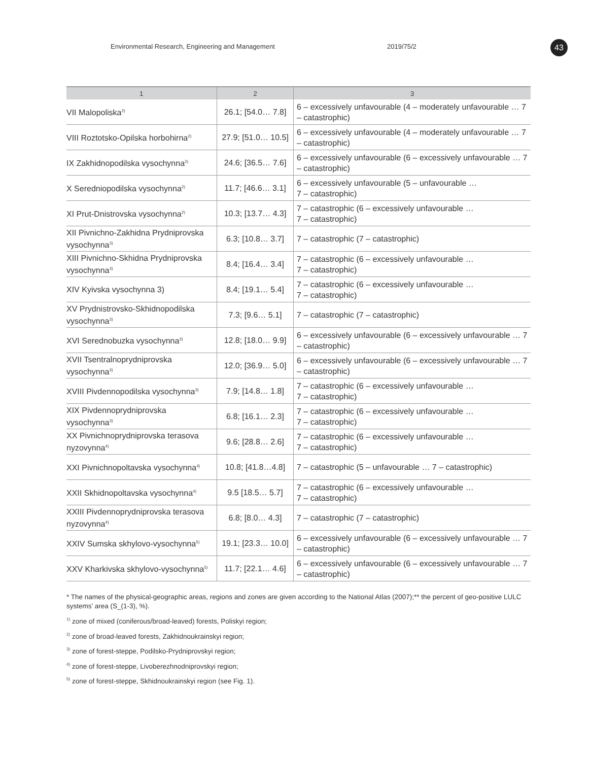Environmental Research, Engineering and Management 2019/75/2 43
| 1 | 2 | 3 |
| --- | --- | --- |
| VII Malopoliska<sup>2)</sup> | 26.1; [54.0… 7.8] | 6 – excessively unfavourable (4 – moderately unfavourable … 7 – catastrophic) |
| VIII Roztotsko-Opilska horbohirna<sup>2)</sup> | 27.9; [51.0… 10.5] | 6 – excessively unfavourable (4 – moderately unfavourable … 7 – catastrophic) |
| IX Zakhidnopodilska vysochynna<sup>2)</sup> | 24.6; [36.5… 7.6] | 6 – excessively unfavourable (6 – excessively unfavourable … 7 – catastrophic) |
| X Seredniopodilska vysochynna<sup>2)</sup> | 11.7; [46.6… 3.1] | 6 – excessively unfavourable (5 – unfavourable … 7 – catastrophic) |
| XI Prut-Dnistrovska vysochynna<sup>2)</sup> | 10.3; [13.7… 4.3] | 7 – catastrophic (6 – excessively unfavourable … 7 – catastrophic) |
| XII Pivnichno-Zakhidna Prydniprovska vysochynna<sup>3)</sup> | 6.3; [10.8… 3.7] | 7 – catastrophic (7 – catastrophic) |
| XIII Pivnichno-Skhidna Prydniprovska vysochynna<sup>3)</sup> | 8.4; [16.4… 3.4] | 7 – catastrophic (6 – excessively unfavourable … 7 – catastrophic) |
| XIV Kyivska vysochynna 3) | 8.4; [19.1… 5.4] | 7 – catastrophic (6 – excessively unfavourable … 7 – catastrophic) |
| XV Prydnistrovsko-Skhidnopodilska vysochynna<sup>3)</sup> | 7.3; [9.6… 5.1] | 7 – catastrophic (7 – catastrophic) |
| XVI Serednobuzka vysochynna<sup>3)</sup> | 12.8; [18.0… 9.9] | 6 – excessively unfavourable (6 – excessively unfavourable … 7 – catastrophic) |
| XVII Tsentralnoprydniprovska vysochynna<sup>3)</sup> | 12.0; [36.9… 5.0] | 6 – excessively unfavourable (6 – excessively unfavourable … 7 – catastrophic) |
| XVIII Pivdennopodilska vysochynna<sup>3)</sup> | 7.9; [14.8… 1.8] | 7 – catastrophic (6 – excessively unfavourable … 7 – catastrophic) |
| XIX Pivdennoprydniprovska vysochynna<sup>3)</sup> | 6.8; [16.1… 2.3] | 7 – catastrophic (6 – excessively unfavourable … 7 – catastrophic) |
| XX Pivnichnoprydniprovska terasova nyzovynna<sup>4)</sup> | 9.6; [28.8… 2.6] | 7 – catastrophic (6 – excessively unfavourable … 7 – catastrophic) |
| XXI Pivnichnopoltavska vysochynna<sup>4)</sup> | 10.8; [41.8…4.8] | 7 – catastrophic (5 – unfavourable … 7 – catastrophic) |
| XXII Skhidnopoltavska vysochynna<sup>4)</sup> | 9.5 [18.5… 5.7] | 7 – catastrophic (6 – excessively unfavourable … 7 – catastrophic) |
| XXIII Pivdennoprydniprovska terasova nyzovynna<sup>4)</sup> | 6.8; [8.0… 4.3] | 7 – catastrophic (7 – catastrophic) |
| XXIV Sumska skhylovo-vysochynna<sup>5)</sup> | 19.1; [23.3… 10.0] | 6 – excessively unfavourable (6 – excessively unfavourable … 7 – catastrophic) |
| XXV Kharkivska skhylovo-vysochynna<sup>5)</sup> | 11.7; [22.1… 4.6] | 6 – excessively unfavourable (6 – excessively unfavourable … 7 – catastrophic) |
* The names of the physical-geographic areas, regions and zones are given according to the National Atlas (2007);** the percent of geo-positive LULC systems’ area (S_(1-3), %).
<sup>1)</sup> zone of mixed (coniferous/broad-leaved) forests, Poliskyi region;
<sup>2)</sup> zone of broad-leaved forests, Zakhidnoukrainskyi region;
<sup>3)</sup> zone of forest-steppe, Podilsko-Prydniprovskyi region;
<sup>4)</sup> zone of forest-steppe, Livoberezhnodniprovskyi region;
<sup>5)</sup> zone of forest-steppe, Skhidnoukrainskyi region (see Fig. 1).